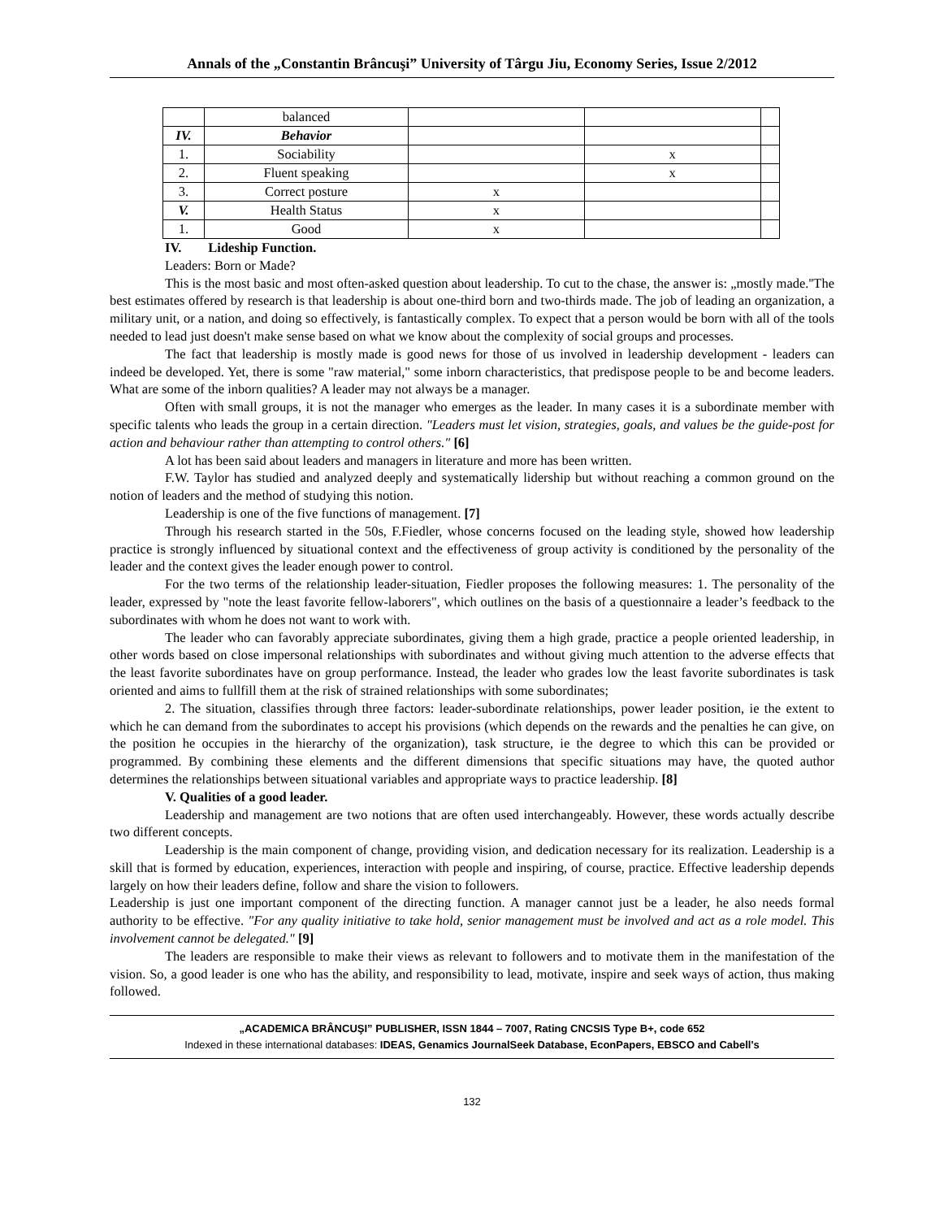Annals of the „Constantin Brâncuşi” University of Târgu Jiu, Economy Series, Issue 2/2012
| | balanced | | | |
| IV. | Behavior | | | |
| 1. | Sociability | | x | |
| 2. | Fluent speaking | | x | |
| 3. | Correct posture | x | | |
| V. | Health Status | x | | |
| 1. | Good | x | | |
IV. Lideship Function.
Leaders: Born or Made?
This is the most basic and most often-asked question about leadership. To cut to the chase, the answer is: „mostly made.''The best estimates offered by research is that leadership is about one-third born and two-thirds made. The job of leading an organization, a military unit, or a nation, and doing so effectively, is fantastically complex. To expect that a person would be born with all of the tools needed to lead just doesn't make sense based on what we know about the complexity of social groups and processes.
The fact that leadership is mostly made is good news for those of us involved in leadership development - leaders can indeed be developed. Yet, there is some "raw material," some inborn characteristics, that predispose people to be and become leaders. What are some of the inborn qualities? A leader may not always be a manager.
Often with small groups, it is not the manager who emerges as the leader. In many cases it is a subordinate member with specific talents who leads the group in a certain direction. "Leaders must let vision, strategies, goals, and values be the guide-post for action and behaviour rather than attempting to control others." [6]
A lot has been said about leaders and managers in literature and more has been written.
F.W. Taylor has studied and analyzed deeply and systematically lidership but without reaching a common ground on the notion of leaders and the method of studying this notion.
Leadership is one of the five functions of management. [7]
Through his research started in the 50s, F.Fiedler, whose concerns focused on the leading style, showed how leadership practice is strongly influenced by situational context and the effectiveness of group activity is conditioned by the personality of the leader and the context gives the leader enough power to control.
For the two terms of the relationship leader-situation, Fiedler proposes the following measures: 1. The personality of the leader, expressed by "note the least favorite fellow-laborers", which outlines on the basis of a questionnaire a leader’s feedback to the subordinates with whom he does not want to work with.
The leader who can favorably appreciate subordinates, giving them a high grade, practice a people oriented leadership, in other words based on close impersonal relationships with subordinates and without giving much attention to the adverse effects that the least favorite subordinates have on group performance. Instead, the leader who grades low the least favorite subordinates is task oriented and aims to fullfill them at the risk of strained relationships with some subordinates;
2. The situation, classifies through three factors: leader-subordinate relationships, power leader position, ie the extent to which he can demand from the subordinates to accept his provisions (which depends on the rewards and the penalties he can give, on the position he occupies in the hierarchy of the organization), task structure, ie the degree to which this can be provided or programmed. By combining these elements and the different dimensions that specific situations may have, the quoted author determines the relationships between situational variables and appropriate ways to practice leadership. [8]
V. Qualities of a good leader.
Leadership and management are two notions that are often used interchangeably. However, these words actually describe two different concepts.
Leadership is the main component of change, providing vision, and dedication necessary for its realization. Leadership is a skill that is formed by education, experiences, interaction with people and inspiring, of course, practice. Effective leadership depends largely on how their leaders define, follow and share the vision to followers.
Leadership is just one important component of the directing function. A manager cannot just be a leader, he also needs formal authority to be effective. "For any quality initiative to take hold, senior management must be involved and act as a role model. This involvement cannot be delegated." [9]
The leaders are responsible to make their views as relevant to followers and to motivate them in the manifestation of the vision. So, a good leader is one who has the ability, and responsibility to lead, motivate, inspire and seek ways of action, thus making followed.
„ACADEMICA BRÂNCUŞI” PUBLISHER, ISSN 1844 – 7007, Rating CNCSIS Type B+, code 652
Indexed in these international databases: IDEAS, Genamics JournalSeek Database, EconPapers, EBSCO and Cabell's
132